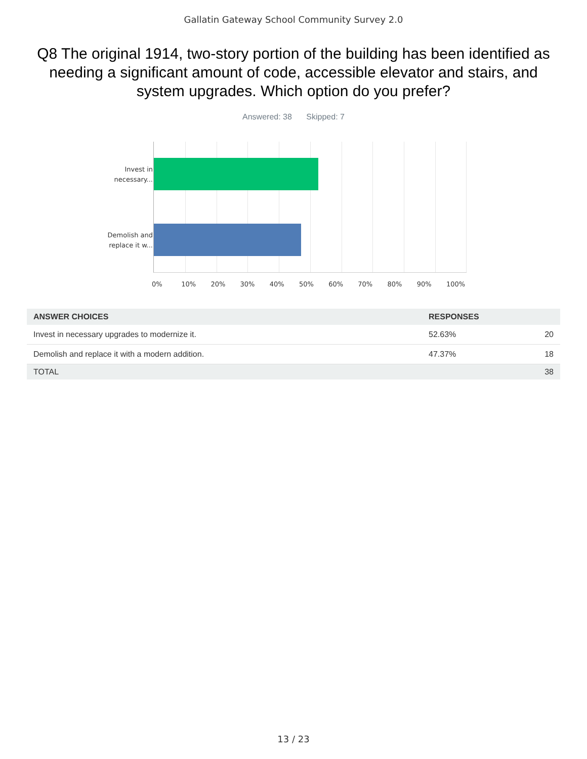Gallatin Gateway School Community Survey 2.0
Q8 The original 1914, two-story portion of the building has been identified as needing a significant amount of code, accessible elevator and stairs, and system upgrades. Which option do you prefer?
Answered: 38 Skipped: 7
Invest in necessary...
Demolish and replace it w...
0% 10% 20% 30% 40% 50% 60% 70% 80% 90% 100%
| ANSWER CHOICES | RESPONSES | |
| --- | --- | --- |
| Invest in necessary upgrades to modernize it. | 52.63% | 20 |
| Demolish and replace it with a modern addition. | 47.37% | 18 |
| TOTAL | | 38 |
13 / 23